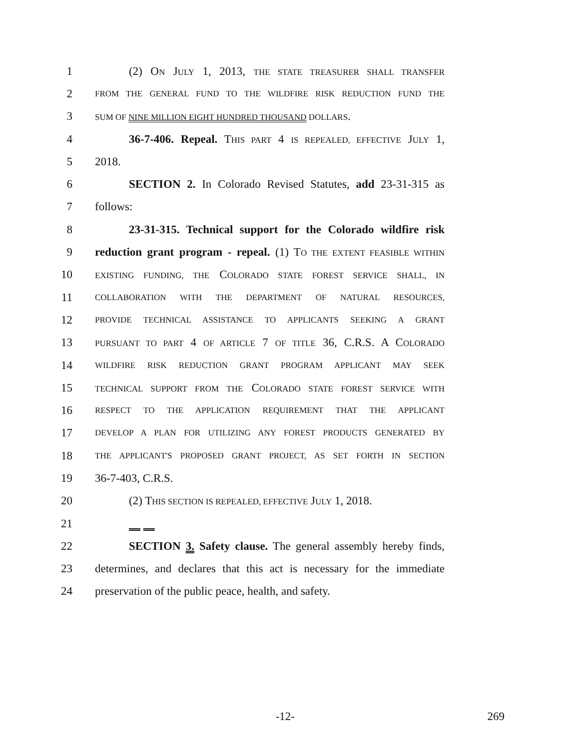1 (2) ON JULY 1, 2013, THE STATE TREASURER SHALL TRANSFER
2 FROM THE GENERAL FUND TO THE WILDFIRE RISK REDUCTION FUND THE
3 SUM OF NINE MILLION EIGHT HUNDRED THOUSAND DOLLARS.
4 36-7-406. Repeal. THIS PART 4 IS REPEALED, EFFECTIVE JULY 1,
5 2018.
6 SECTION 2. In Colorado Revised Statutes, add 23-31-315 as
7 follows:
8 23-31-315. Technical support for the Colorado wildfire risk
9 reduction grant program - repeal. (1) TO THE EXTENT FEASIBLE WITHIN
10 EXISTING FUNDING, THE COLORADO STATE FOREST SERVICE SHALL, IN
11 COLLABORATION WITH THE DEPARTMENT OF NATURAL RESOURCES,
12 PROVIDE TECHNICAL ASSISTANCE TO APPLICANTS SEEKING A GRANT
13 PURSUANT TO PART 4 OF ARTICLE 7 OF TITLE 36, C.R.S. A COLORADO
14 WILDFIRE RISK REDUCTION GRANT PROGRAM APPLICANT MAY SEEK
15 TECHNICAL SUPPORT FROM THE COLORADO STATE FOREST SERVICE WITH
16 RESPECT TO THE APPLICATION REQUIREMENT THAT THE APPLICANT
17 DEVELOP A PLAN FOR UTILIZING ANY FOREST PRODUCTS GENERATED BY
18 THE APPLICANT'S PROPOSED GRANT PROJECT, AS SET FORTH IN SECTION
19 36-7-403, C.R.S.
20 (2) THIS SECTION IS REPEALED, EFFECTIVE JULY 1, 2018.
21
22 SECTION 3. Safety clause. The general assembly hereby finds,
23 determines, and declares that this act is necessary for the immediate
24 preservation of the public peace, health, and safety.
-12- 269